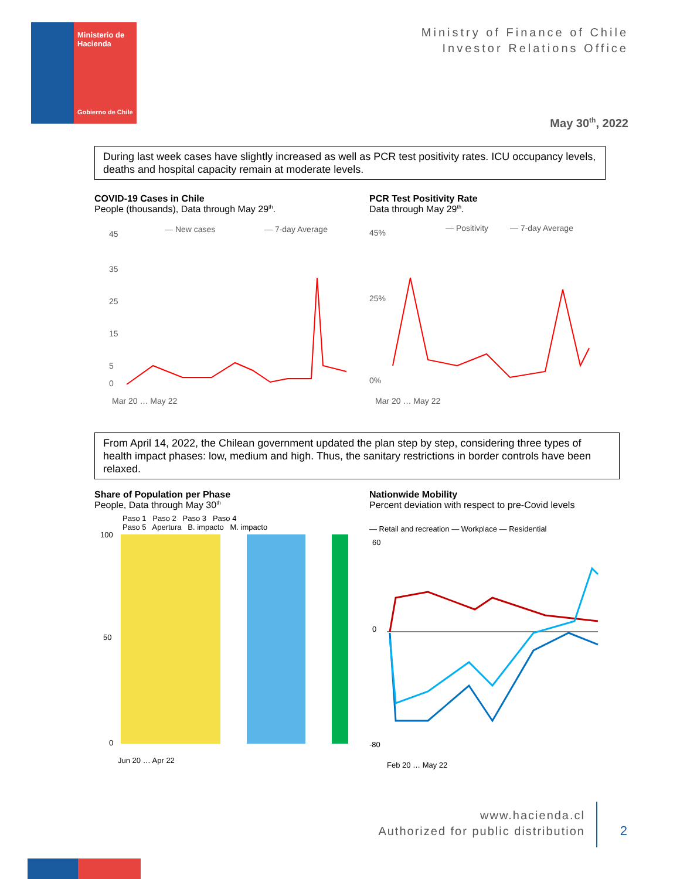Ministerio de Hacienda
Gobierno de Chile
Ministry of Finance of Chile
Investor Relations Office
May 30<sup>th</sup>, 2022
During last week cases have slightly increased as well as PCR test positivity rates. ICU occupancy levels, deaths and hospital capacity remain at moderate levels.
COVID-19 Cases in Chile
People (thousands), Data through May 29<sup>th</sup>.
— New cases
— 7-day Average
45
35
25
15
5
0
Mar 20 … May 22
PCR Test Positivity Rate
Data through May 29<sup>th</sup>.
— Positivity
— 7-day Average
45%
25%
0%
Mar 20 … May 22
From April 14, 2022, the Chilean government updated the plan step by step, considering three types of health impact phases: low, medium and high. Thus, the sanitary restrictions in border controls have been relaxed.
Share of Population per Phase
People, Data through May 30<sup>th</sup>
Paso 1 Paso 2 Paso 3 Paso 4
Paso 5 Apertura B. impacto M. impacto
100
50
0
Jun 20 … Apr 22
Nationwide Mobility
Percent deviation with respect to pre-Covid levels
— Retail and recreation — Workplace — Residential
60
0
-80
Feb 20 … May 22
www.hacienda.cl
Authorized for public distribution
2